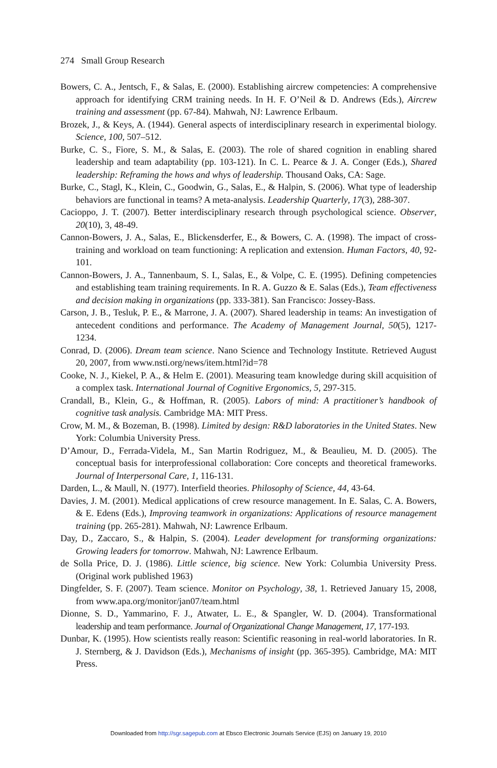274 Small Group Research
Bowers, C. A., Jentsch, F., & Salas, E. (2000). Establishing aircrew competencies: A comprehensive approach for identifying CRM training needs. In H. F. O’Neil & D. Andrews (Eds.), Aircrew training and assessment (pp. 67-84). Mahwah, NJ: Lawrence Erlbaum.
Brozek, J., & Keys, A. (1944). General aspects of interdisciplinary research in experimental biology. Science, 100, 507–512.
Burke, C. S., Fiore, S. M., & Salas, E. (2003). The role of shared cognition in enabling shared leadership and team adaptability (pp. 103-121). In C. L. Pearce & J. A. Conger (Eds.), Shared leadership: Reframing the hows and whys of leadership. Thousand Oaks, CA: Sage.
Burke, C., Stagl, K., Klein, C., Goodwin, G., Salas, E., & Halpin, S. (2006). What type of leadership behaviors are functional in teams? A meta-analysis. Leadership Quarterly, 17(3), 288-307.
Cacioppo, J. T. (2007). Better interdisciplinary research through psychological science. Observer, 20(10), 3, 48-49.
Cannon-Bowers, J. A., Salas, E., Blickensderfer, E., & Bowers, C. A. (1998). The impact of cross-training and workload on team functioning: A replication and extension. Human Factors, 40, 92-101.
Cannon-Bowers, J. A., Tannenbaum, S. I., Salas, E., & Volpe, C. E. (1995). Defining competencies and establishing team training requirements. In R. A. Guzzo & E. Salas (Eds.), Team effectiveness and decision making in organizations (pp. 333-381). San Francisco: Jossey-Bass.
Carson, J. B., Tesluk, P. E., & Marrone, J. A. (2007). Shared leadership in teams: An investigation of antecedent conditions and performance. The Academy of Management Journal, 50(5), 1217-1234.
Conrad, D. (2006). Dream team science. Nano Science and Technology Institute. Retrieved August 20, 2007, from www.nsti.org/news/item.html?id=78
Cooke, N. J., Kiekel, P. A., & Helm E. (2001). Measuring team knowledge during skill acquisition of a complex task. International Journal of Cognitive Ergonomics, 5, 297-315.
Crandall, B., Klein, G., & Hoffman, R. (2005). Labors of mind: A practitioner’s handbook of cognitive task analysis. Cambridge MA: MIT Press.
Crow, M. M., & Bozeman, B. (1998). Limited by design: R&D laboratories in the United States. New York: Columbia University Press.
D’Amour, D., Ferrada-Videla, M., San Martin Rodriguez, M., & Beaulieu, M. D. (2005). The conceptual basis for interprofessional collaboration: Core concepts and theoretical frameworks. Journal of Interpersonal Care, 1, 116-131.
Darden, L., & Maull, N. (1977). Interfield theories. Philosophy of Science, 44, 43-64.
Davies, J. M. (2001). Medical applications of crew resource management. In E. Salas, C. A. Bowers, & E. Edens (Eds.), Improving teamwork in organizations: Applications of resource management training (pp. 265-281). Mahwah, NJ: Lawrence Erlbaum.
Day, D., Zaccaro, S., & Halpin, S. (2004). Leader development for transforming organizations: Growing leaders for tomorrow. Mahwah, NJ: Lawrence Erlbaum.
de Solla Price, D. J. (1986). Little science, big science. New York: Columbia University Press. (Original work published 1963)
Dingfelder, S. F. (2007). Team science. Monitor on Psychology, 38, 1. Retrieved January 15, 2008, from www.apa.org/monitor/jan07/team.html
Dionne, S. D., Yammarino, F. J., Atwater, L. E., & Spangler, W. D. (2004). Transformational leadership and team performance. Journal of Organizational Change Management, 17, 177-193.
Dunbar, K. (1995). How scientists really reason: Scientific reasoning in real-world laboratories. In R. J. Sternberg, & J. Davidson (Eds.), Mechanisms of insight (pp. 365-395). Cambridge, MA: MIT Press.
Downloaded from http://sgr.sagepub.com at Ebsco Electronic Journals Service (EJS) on January 19, 2010